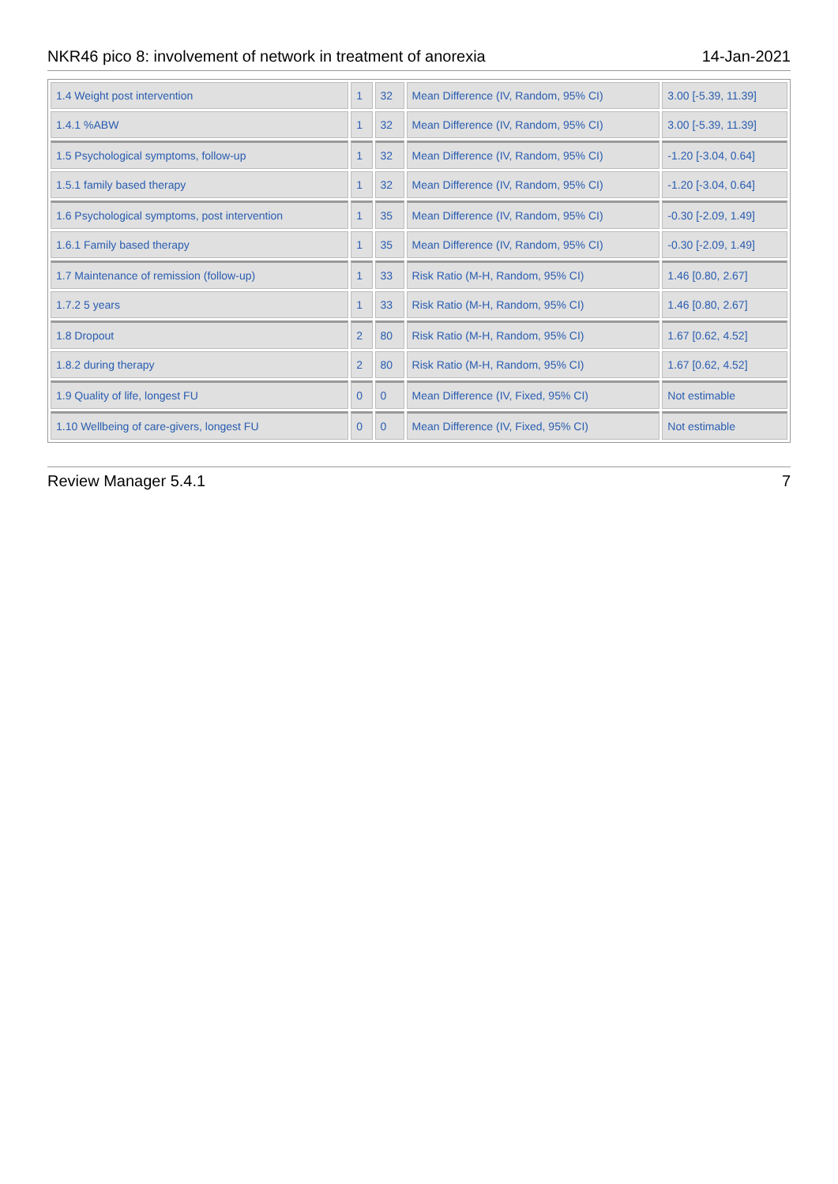NKR46 pico 8: involvement of network in treatment of anorexia 14-Jan-2021
| 1.4 Weight post intervention | 1 | 32 | Mean Difference (IV, Random, 95% CI) | 3.00 [-5.39, 11.39] |
| 1.4.1 %ABW | 1 | 32 | Mean Difference (IV, Random, 95% CI) | 3.00 [-5.39, 11.39] |
| 1.5 Psychological symptoms, follow-up | 1 | 32 | Mean Difference (IV, Random, 95% CI) | -1.20 [-3.04, 0.64] |
| 1.5.1 family based therapy | 1 | 32 | Mean Difference (IV, Random, 95% CI) | -1.20 [-3.04, 0.64] |
| 1.6 Psychological symptoms, post intervention | 1 | 35 | Mean Difference (IV, Random, 95% CI) | -0.30 [-2.09, 1.49] |
| 1.6.1 Family based therapy | 1 | 35 | Mean Difference (IV, Random, 95% CI) | -0.30 [-2.09, 1.49] |
| 1.7 Maintenance of remission (follow-up) | 1 | 33 | Risk Ratio (M-H, Random, 95% CI) | 1.46 [0.80, 2.67] |
| 1.7.2 5 years | 1 | 33 | Risk Ratio (M-H, Random, 95% CI) | 1.46 [0.80, 2.67] |
| 1.8 Dropout | 2 | 80 | Risk Ratio (M-H, Random, 95% CI) | 1.67 [0.62, 4.52] |
| 1.8.2 during therapy | 2 | 80 | Risk Ratio (M-H, Random, 95% CI) | 1.67 [0.62, 4.52] |
| 1.9 Quality of life, longest FU | 0 | 0 | Mean Difference (IV, Fixed, 95% CI) | Not estimable |
| 1.10 Wellbeing of care-givers, longest FU | 0 | 0 | Mean Difference (IV, Fixed, 95% CI) | Not estimable |
Review Manager 5.4.1 7